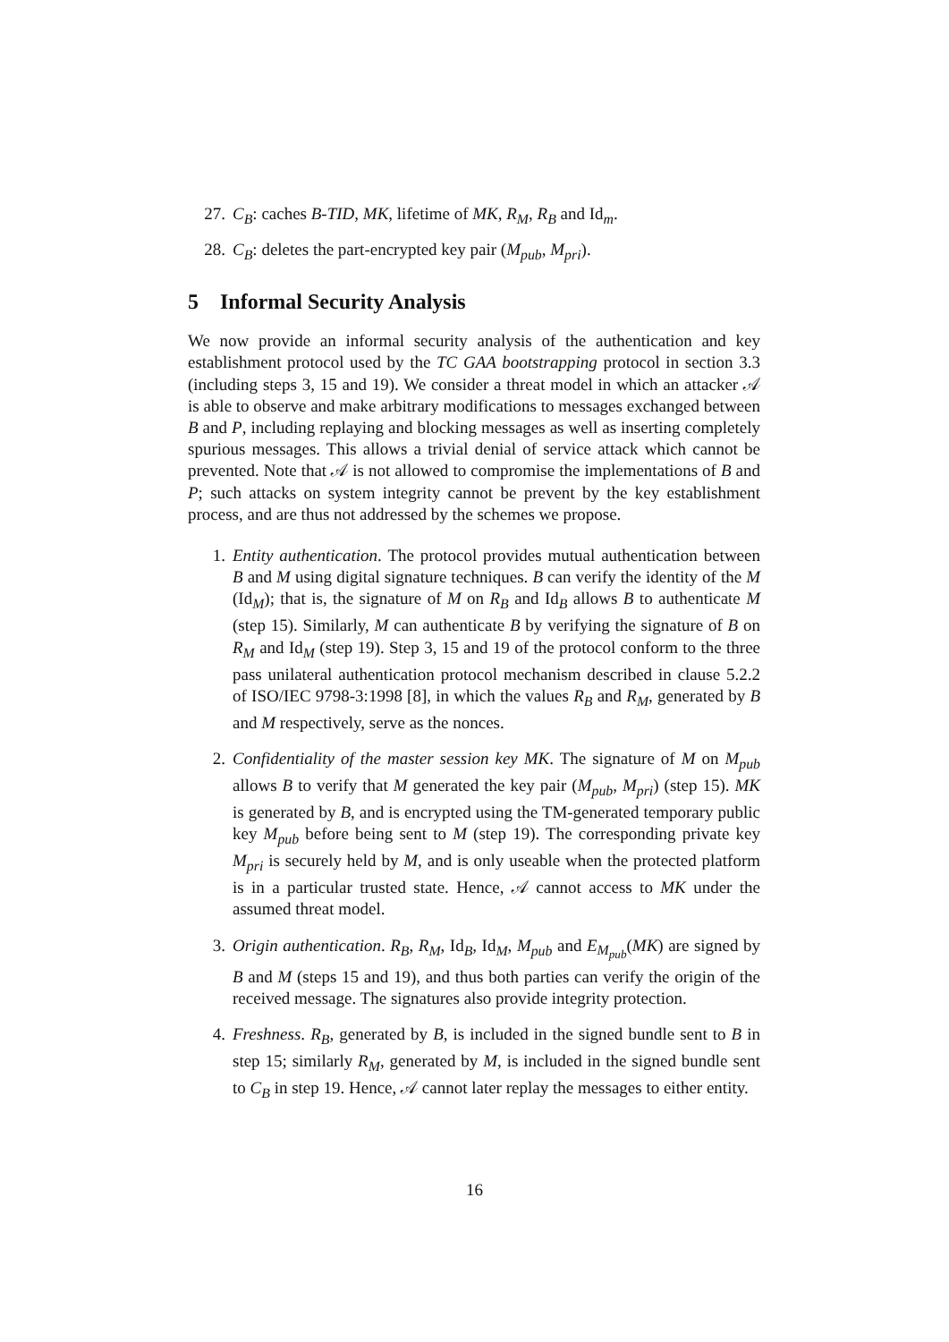27. C<sub>B</sub>: caches B-TID, MK, lifetime of MK, R<sub>M</sub>, R<sub>B</sub> and Id<sub>m</sub>.
28. C<sub>B</sub>: deletes the part-encrypted key pair (M<sub>pub</sub>, M<sub>pri</sub>).
5 Informal Security Analysis
We now provide an informal security analysis of the authentication and key establishment protocol used by the TC GAA bootstrapping protocol in section 3.3 (including steps 3, 15 and 19). We consider a threat model in which an attacker 𝒜 is able to observe and make arbitrary modifications to messages exchanged between B and P, including replaying and blocking messages as well as inserting completely spurious messages. This allows a trivial denial of service attack which cannot be prevented. Note that 𝒜 is not allowed to compromise the implementations of B and P; such attacks on system integrity cannot be prevent by the key establishment process, and are thus not addressed by the schemes we propose.
1. Entity authentication. The protocol provides mutual authentication between B and M using digital signature techniques. B can verify the identity of the M (Id<sub>M</sub>); that is, the signature of M on R<sub>B</sub> and Id<sub>B</sub> allows B to authenticate M (step 15). Similarly, M can authenticate B by verifying the signature of B on R<sub>M</sub> and Id<sub>M</sub> (step 19). Step 3, 15 and 19 of the protocol conform to the three pass unilateral authentication protocol mechanism described in clause 5.2.2 of ISO/IEC 9798-3:1998 [8], in which the values R<sub>B</sub> and R<sub>M</sub>, generated by B and M respectively, serve as the nonces.
2. Confidentiality of the master session key MK. The signature of M on M<sub>pub</sub> allows B to verify that M generated the key pair (M<sub>pub</sub>, M<sub>pri</sub>) (step 15). MK is generated by B, and is encrypted using the TM-generated temporary public key M<sub>pub</sub> before being sent to M (step 19). The corresponding private key M<sub>pri</sub> is securely held by M, and is only useable when the protected platform is in a particular trusted state. Hence, 𝒜 cannot access to MK under the assumed threat model.
3. Origin authentication. R<sub>B</sub>, R<sub>M</sub>, Id<sub>B</sub>, Id<sub>M</sub>, M<sub>pub</sub> and E<sub>M<sub>pub</sub></sub>(MK) are signed by B and M (steps 15 and 19), and thus both parties can verify the origin of the received message. The signatures also provide integrity protection.
4. Freshness. R<sub>B</sub>, generated by B, is included in the signed bundle sent to B in step 15; similarly R<sub>M</sub>, generated by M, is included in the signed bundle sent to C<sub>B</sub> in step 19. Hence, 𝒜 cannot later replay the messages to either entity.
16